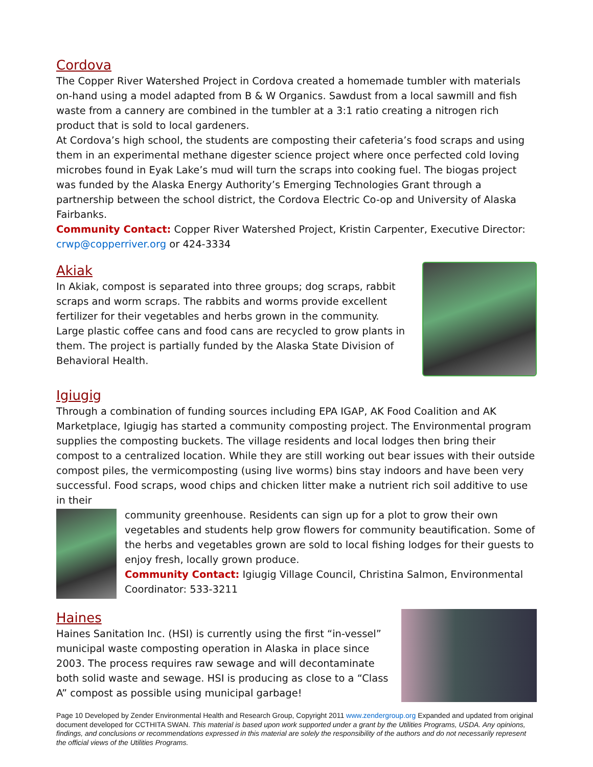Cordova
The Copper River Watershed Project in Cordova created a homemade tumbler with materials on-hand using a model adapted from B & W Organics. Sawdust from a local sawmill and fish waste from a cannery are combined in the tumbler at a 3:1 ratio creating a nitrogen rich product that is sold to local gardeners.
At Cordova’s high school, the students are composting their cafeteria’s food scraps and using them in an experimental methane digester science project where once perfected cold loving microbes found in Eyak Lake’s mud will turn the scraps into cooking fuel. The biogas project was funded by the Alaska Energy Authority’s Emerging Technologies Grant through a partnership between the school district, the Cordova Electric Co-op and University of Alaska Fairbanks.
Community Contact: Copper River Watershed Project, Kristin Carpenter, Executive Director: crwp@copperriver.org or 424-3334
Akiak
In Akiak, compost is separated into three groups; dog scraps, rabbit scraps and worm scraps. The rabbits and worms provide excellent fertilizer for their vegetables and herbs grown in the community. Large plastic coffee cans and food cans are recycled to grow plants in them. The project is partially funded by the Alaska State Division of Behavioral Health.
Igiugig
Through a combination of funding sources including EPA IGAP, AK Food Coalition and AK Marketplace, Igiugig has started a community composting project. The Environmental program supplies the composting buckets. The village residents and local lodges then bring their compost to a centralized location. While they are still working out bear issues with their outside compost piles, the vermicomposting (using live worms) bins stay indoors and have been very successful. Food scraps, wood chips and chicken litter make a nutrient rich soil additive to use in their
community greenhouse. Residents can sign up for a plot to grow their own vegetables and students help grow flowers for community beautification. Some of the herbs and vegetables grown are sold to local fishing lodges for their guests to enjoy fresh, locally grown produce.
Community Contact: Igiugig Village Council, Christina Salmon, Environmental Coordinator: 533-3211
Haines
Haines Sanitation Inc. (HSI) is currently using the first “in-vessel” municipal waste composting operation in Alaska in place since 2003. The process requires raw sewage and will decontaminate both solid waste and sewage. HSI is producing as close to a “Class A” compost as possible using municipal garbage!
Page 10 Developed by Zender Environmental Health and Research Group, Copyright 2011 www.zendergroup.org Expanded and updated from original document developed for CCTHITA SWAN. This material is based upon work supported under a grant by the Utilities Programs, USDA. Any opinions, findings, and conclusions or recommendations expressed in this material are solely the responsibility of the authors and do not necessarily represent the official views of the Utilities Programs.